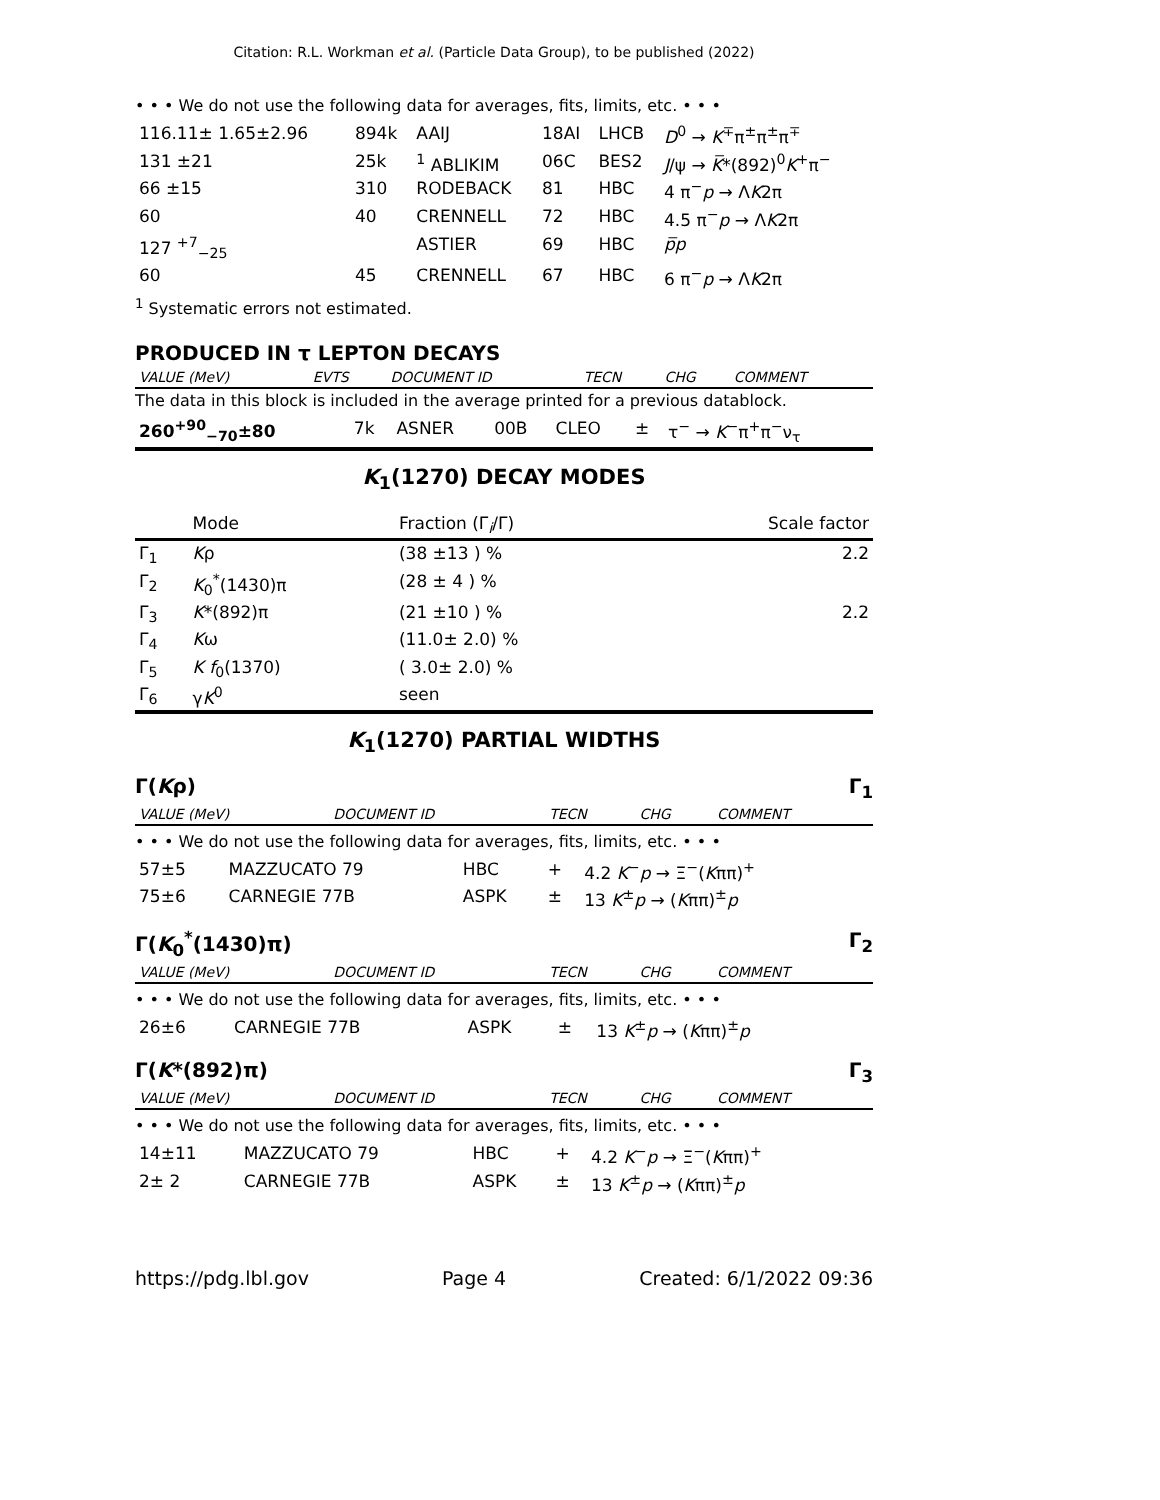Citation: R.L. Workman et al. (Particle Data Group), to be published (2022)
• • • We do not use the following data for averages, fits, limits, etc. • • •
| 116.11± 1.65±2.96 | 894k | AAIJ | 18AI | LHCB | D<sup>0</sup> → K<sup>∓</sup>π<sup>±</sup>π<sup>±</sup>π<sup>∓</sup> |
| 131 ±21 | 25k | <sup>1</sup> ABLIKIM | 06C | BES2 | J /ψ → K̅ *(892)<sup>0</sup> K<sup>+</sup>π<sup>−</sup> |
| 66 ±15 | 310 | RODEBACK | 81 | HBC | 4 π<sup>−</sup> p → Λ K 2π |
| 60 | 40 | CRENNELL | 72 | HBC | 4.5 π<sup>−</sup> p → Λ K 2π |
| 127 <sup>+7</sup><sub>−25</sub> | | ASTIER | 69 | HBC | p̅p |
| 60 | 45 | CRENNELL | 67 | HBC | 6 π<sup>−</sup> p → Λ K 2π |
<sup>1</sup> Systematic errors not estimated.
PRODUCED IN τ LEPTON DECAYS
| VALUE (MeV) | EVTS | DOCUMENT ID | TECN | CHG | COMMENT |
| --- | --- | --- | --- | --- | --- |
The data in this block is included in the average printed for a previous datablock.
| 260<sup>+90</sup><sub>−70</sub>±80 | 7k | ASNER | 00B | CLEO | ± | τ<sup>−</sup> → K<sup>−</sup>π<sup>+</sup>π<sup>−</sup>ν<sub>τ</sub> |
K<sub>1</sub>(1270) DECAY MODES
| | Mode | Fraction (Γ<sub>i</sub>/Γ) | Scale factor |
| --- | --- | --- | --- |
| Γ<sub>1</sub> | K ρ | (38 ±13 ) % | 2.2 |
| Γ<sub>2</sub> | K<sub>0</sub><sup>*</sup>(1430)π | (28 ± 4 ) % | |
| Γ<sub>3</sub> | K *(892)π | (21 ±10 ) % | 2.2 |
| Γ<sub>4</sub> | K ω | (11.0± 2.0) % | |
| Γ<sub>5</sub> | K f<sub>0</sub>(1370) | ( 3.0± 2.0) % | |
| Γ<sub>6</sub> | γ K<sup>0</sup> | seen | |
K<sub>1</sub>(1270) PARTIAL WIDTHS
Γ(Kρ) Γ<sub>1</sub>
| VALUE (MeV) | DOCUMENT ID | TECN | CHG | COMMENT |
| --- | --- | --- | --- | --- |
• • • We do not use the following data for averages, fits, limits, etc. • • •
| 57±5 | MAZZUCATO 79 | HBC | + | 4.2 K<sup>−</sup> p → Ξ<sup>−</sup>( K ππ)<sup>+</sup> |
| 75±6 | CARNEGIE 77B | ASPK | ± | 13 K<sup>±</sup> p → ( K ππ)<sup>±</sup> p |
Γ(K<sub>0</sub><sup>*</sup>(1430)π) Γ<sub>2</sub>
| VALUE (MeV) | DOCUMENT ID | TECN | CHG | COMMENT |
| --- | --- | --- | --- | --- |
• • • We do not use the following data for averages, fits, limits, etc. • • •
| 26±6 | CARNEGIE 77B | ASPK | ± | 13 K<sup>±</sup> p → ( K ππ)<sup>±</sup> p |
Γ(K*(892)π) Γ<sub>3</sub>
| VALUE (MeV) | DOCUMENT ID | TECN | CHG | COMMENT |
| --- | --- | --- | --- | --- |
• • • We do not use the following data for averages, fits, limits, etc. • • •
| 14±11 | MAZZUCATO 79 | HBC | + | 4.2 K<sup>−</sup> p → Ξ<sup>−</sup>( K ππ)<sup>+</sup> |
| 2± 2 | CARNEGIE 77B | ASPK | ± | 13 K<sup>±</sup> p → ( K ππ)<sup>±</sup> p |
https://pdg.lbl.gov Page 4 Created: 6/1/2022 09:36